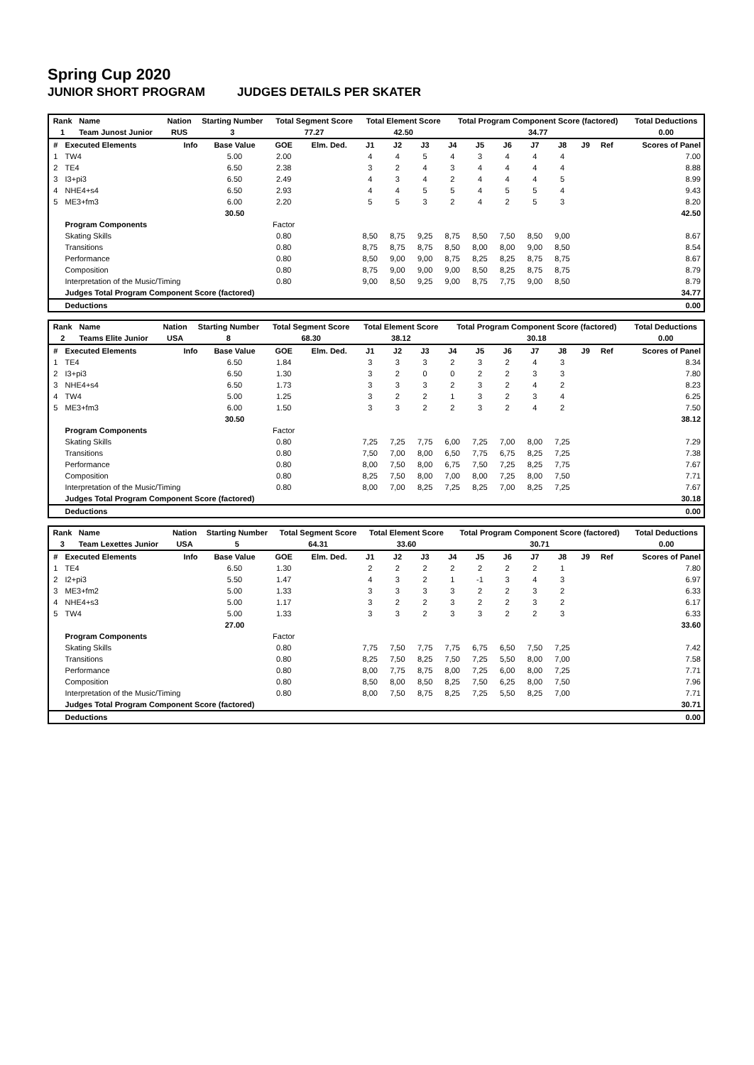Spring Cup 2020
JUNIOR SHORT PROGRAM JUDGES DETAILS PER SKATER
| Rank | Name | Nation | Starting Number | Total Segment Score | Total Element Score | Total Program Component Score (factored) | Total Deductions |
| --- | --- | --- | --- | --- | --- | --- | --- |
| 1 | Team Junost Junior | RUS | 3 | 77.27 | 42.50 | 34.77 | 0.00 |
| # | Executed Elements | Info | Base Value | GOE | Elm. Ded. | J1 | J2 | J3 | J4 | J5 | J6 | J7 | J8 | J9 | Ref | Scores of Panel |
| --- | --- | --- | --- | --- | --- | --- | --- | --- | --- | --- | --- | --- | --- | --- | --- | --- |
| 1 | TW4 | | 5.00 | 2.00 | | 4 | 4 | 5 | 4 | 3 | 4 | 4 | 4 | | | 7.00 |
| 2 | TE4 | | 6.50 | 2.38 | | 3 | 2 | 4 | 3 | 4 | 4 | 4 | 4 | | | 8.88 |
| 3 | I3+pi3 | | 6.50 | 2.49 | | 4 | 3 | 4 | 2 | 4 | 4 | 4 | 5 | | | 8.99 |
| 4 | NHE4+s4 | | 6.50 | 2.93 | | 4 | 4 | 5 | 5 | 4 | 5 | 5 | 4 | | | 9.43 |
| 5 | ME3+fm3 | | 6.00 | 2.20 | | 5 | 5 | 3 | 2 | 4 | 2 | 5 | 3 | | | 8.20 |
| | | | 30.50 | | | | | | | | | | | | | 42.50 |
| | Program Components | | | Factor | | | | | | | | | | | | |
| | Skating Skills | | | 0.80 | | 8,50 | 8,75 | 9,25 | 8,75 | 8,50 | 7,50 | 8,50 | 9,00 | | | 8.67 |
| | Transitions | | | 0.80 | | 8,75 | 8,75 | 8,75 | 8,50 | 8,00 | 8,00 | 9,00 | 8,50 | | | 8.54 |
| | Performance | | | 0.80 | | 8,50 | 9,00 | 9,00 | 8,75 | 8,25 | 8,25 | 8,75 | 8,75 | | | 8.67 |
| | Composition | | | 0.80 | | 8,75 | 9,00 | 9,00 | 9,00 | 8,50 | 8,25 | 8,75 | 8,75 | | | 8.79 |
| | Interpretation of the Music/Timing | | | 0.80 | | 9,00 | 8,50 | 9,25 | 9,00 | 8,75 | 7,75 | 9,00 | 8,50 | | | 8.79 |
| | Judges Total Program Component Score (factored) | | | | | | | | | | | | | | | 34.77 |
| | Deductions | | | | | | | | | | | | | | | 0.00 |
| Rank | Name | Nation | Starting Number | Total Segment Score | Total Element Score | Total Program Component Score (factored) | Total Deductions |
| --- | --- | --- | --- | --- | --- | --- | --- |
| 2 | Teams Elite Junior | USA | 8 | 68.30 | 38.12 | 30.18 | 0.00 |
| # | Executed Elements | Info | Base Value | GOE | Elm. Ded. | J1 | J2 | J3 | J4 | J5 | J6 | J7 | J8 | J9 | Ref | Scores of Panel |
| --- | --- | --- | --- | --- | --- | --- | --- | --- | --- | --- | --- | --- | --- | --- | --- | --- |
| 1 | TE4 | | 6.50 | 1.84 | | 3 | 3 | 3 | 2 | 3 | 2 | 4 | 3 | | | 8.34 |
| 2 | I3+pi3 | | 6.50 | 1.30 | | 3 | 2 | 0 | 0 | 2 | 2 | 3 | 3 | | | 7.80 |
| 3 | NHE4+s4 | | 6.50 | 1.73 | | 3 | 3 | 3 | 2 | 3 | 2 | 4 | 2 | | | 8.23 |
| 4 | TW4 | | 5.00 | 1.25 | | 3 | 2 | 2 | 1 | 3 | 2 | 3 | 4 | | | 6.25 |
| 5 | ME3+fm3 | | 6.00 | 1.50 | | 3 | 3 | 2 | 2 | 3 | 2 | 4 | 2 | | | 7.50 |
| | | | 30.50 | | | | | | | | | | | | | 38.12 |
| | Program Components | | | Factor | | | | | | | | | | | | |
| | Skating Skills | | | 0.80 | | 7,25 | 7,25 | 7,75 | 6,00 | 7,25 | 7,00 | 8,00 | 7,25 | | | 7.29 |
| | Transitions | | | 0.80 | | 7,50 | 7,00 | 8,00 | 6,50 | 7,75 | 6,75 | 8,25 | 7,25 | | | 7.38 |
| | Performance | | | 0.80 | | 8,00 | 7,50 | 8,00 | 6,75 | 7,50 | 7,25 | 8,25 | 7,75 | | | 7.67 |
| | Composition | | | 0.80 | | 8,25 | 7,50 | 8,00 | 7,00 | 8,00 | 7,25 | 8,00 | 7,50 | | | 7.71 |
| | Interpretation of the Music/Timing | | | 0.80 | | 8,00 | 7,00 | 8,25 | 7,25 | 8,25 | 7,00 | 8,25 | 7,25 | | | 7.67 |
| | Judges Total Program Component Score (factored) | | | | | | | | | | | | | | | 30.18 |
| | Deductions | | | | | | | | | | | | | | | 0.00 |
| Rank | Name | Nation | Starting Number | Total Segment Score | Total Element Score | Total Program Component Score (factored) | Total Deductions |
| --- | --- | --- | --- | --- | --- | --- | --- |
| 3 | Team Lexettes Junior | USA | 5 | 64.31 | 33.60 | 30.71 | 0.00 |
| # | Executed Elements | Info | Base Value | GOE | Elm. Ded. | J1 | J2 | J3 | J4 | J5 | J6 | J7 | J8 | J9 | Ref | Scores of Panel |
| --- | --- | --- | --- | --- | --- | --- | --- | --- | --- | --- | --- | --- | --- | --- | --- | --- |
| 1 | TE4 | | 6.50 | 1.30 | | 2 | 2 | 2 | 2 | 2 | 2 | 2 | 1 | | | 7.80 |
| 2 | I2+pi3 | | 5.50 | 1.47 | | 4 | 3 | 2 | 1 | -1 | 3 | 4 | 3 | | | 6.97 |
| 3 | ME3+fm2 | | 5.00 | 1.33 | | 3 | 3 | 3 | 3 | 2 | 2 | 3 | 2 | | | 6.33 |
| 4 | NHE4+s3 | | 5.00 | 1.17 | | 3 | 2 | 2 | 3 | 2 | 2 | 3 | 2 | | | 6.17 |
| 5 | TW4 | | 5.00 | 1.33 | | 3 | 3 | 2 | 3 | 3 | 2 | 2 | 3 | | | 6.33 |
| | | | 27.00 | | | | | | | | | | | | | 33.60 |
| | Program Components | | | Factor | | | | | | | | | | | | |
| | Skating Skills | | | 0.80 | | 7,75 | 7,50 | 7,75 | 7,75 | 6,75 | 6,50 | 7,50 | 7,25 | | | 7.42 |
| | Transitions | | | 0.80 | | 8,25 | 7,50 | 8,25 | 7,50 | 7,25 | 5,50 | 8,00 | 7,00 | | | 7.58 |
| | Performance | | | 0.80 | | 8,00 | 7,75 | 8,75 | 8,00 | 7,25 | 6,00 | 8,00 | 7,25 | | | 7.71 |
| | Composition | | | 0.80 | | 8,50 | 8,00 | 8,50 | 8,25 | 7,50 | 6,25 | 8,00 | 7,50 | | | 7.96 |
| | Interpretation of the Music/Timing | | | 0.80 | | 8,00 | 7,50 | 8,75 | 8,25 | 7,25 | 5,50 | 8,25 | 7,00 | | | 7.71 |
| | Judges Total Program Component Score (factored) | | | | | | | | | | | | | | | 30.71 |
| | Deductions | | | | | | | | | | | | | | | 0.00 |